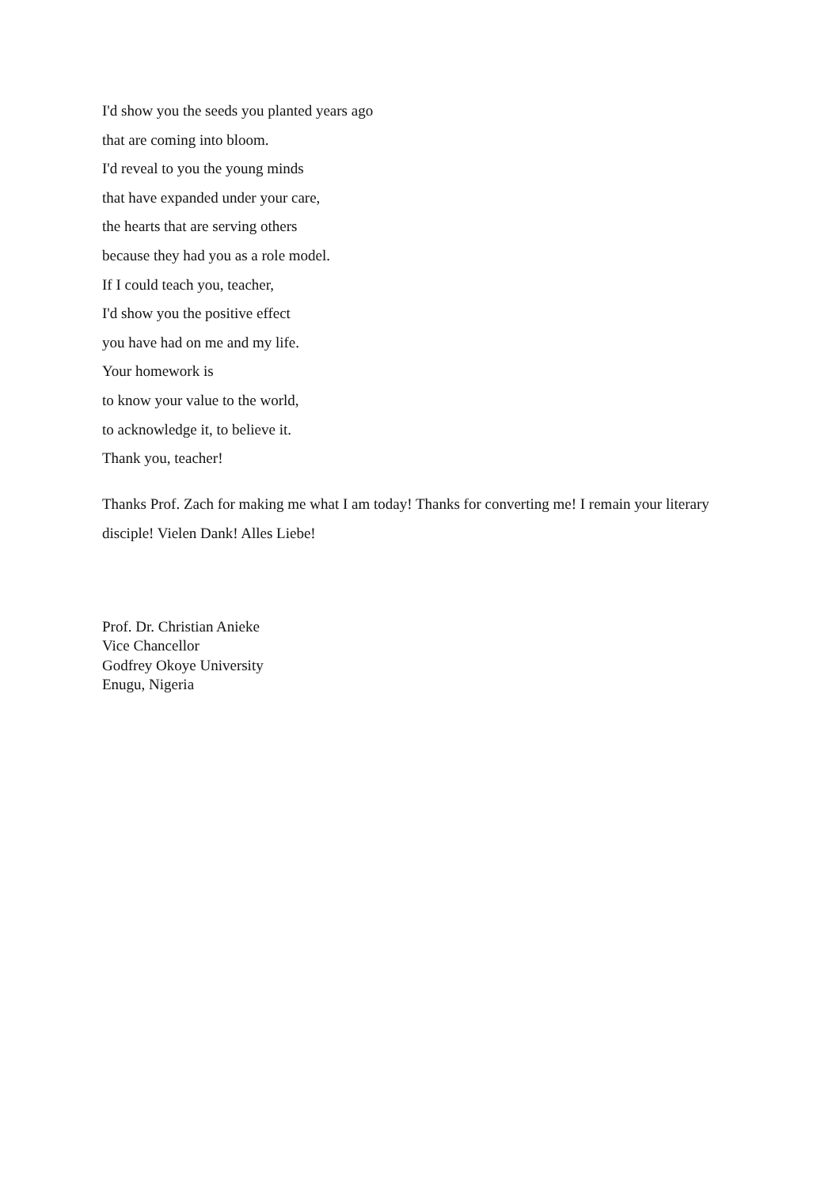I'd show you the seeds you planted years ago
that are coming into bloom.
I'd reveal to you the young minds
that have expanded under your care,
the hearts that are serving others
because they had you as a role model.
If I could teach you, teacher,
I'd show you the positive effect
you have had on me and my life.
Your homework is
to know your value to the world,
to acknowledge it, to believe it.
Thank you, teacher!
Thanks Prof. Zach for making me what I am today! Thanks for converting me! I remain your literary disciple! Vielen Dank! Alles Liebe!
Prof. Dr. Christian Anieke
Vice Chancellor
Godfrey Okoye University
Enugu, Nigeria